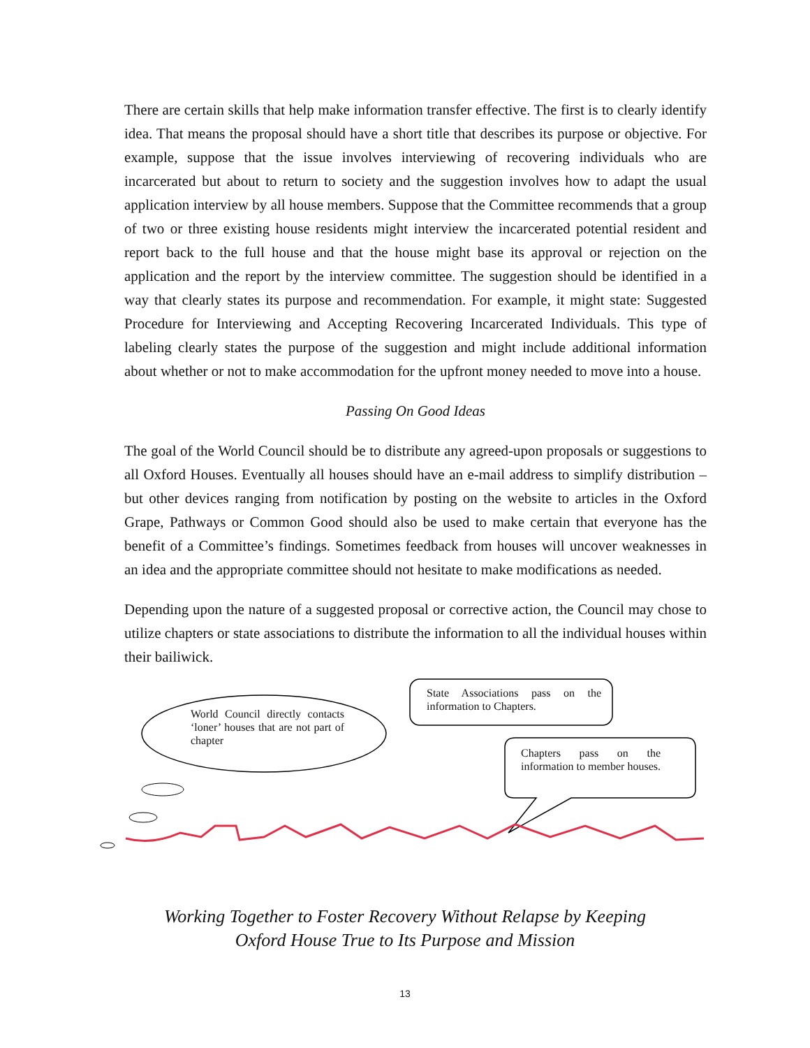There are certain skills that help make information transfer effective. The first is to clearly identify idea. That means the proposal should have a short title that describes its purpose or objective. For example, suppose that the issue involves interviewing of recovering individuals who are incarcerated but about to return to society and the suggestion involves how to adapt the usual application interview by all house members. Suppose that the Committee recommends that a group of two or three existing house residents might interview the incarcerated potential resident and report back to the full house and that the house might base its approval or rejection on the application and the report by the interview committee. The suggestion should be identified in a way that clearly states its purpose and recommendation. For example, it might state: Suggested Procedure for Interviewing and Accepting Recovering Incarcerated Individuals. This type of labeling clearly states the purpose of the suggestion and might include additional information about whether or not to make accommodation for the upfront money needed to move into a house.
Passing On Good Ideas
The goal of the World Council should be to distribute any agreed-upon proposals or suggestions to all Oxford Houses. Eventually all houses should have an e-mail address to simplify distribution – but other devices ranging from notification by posting on the website to articles in the Oxford Grape, Pathways or Common Good should also be used to make certain that everyone has the benefit of a Committee’s findings. Sometimes feedback from houses will uncover weaknesses in an idea and the appropriate committee should not hesitate to make modifications as needed.
Depending upon the nature of a suggested proposal or corrective action, the Council may chose to utilize chapters or state associations to distribute the information to all the individual houses within their bailiwick.
World Council directly contacts ‘loner’ houses that are not part of chapter
State Associations pass on the information to Chapters.
Chapters pass on the information to member houses.
Working Together to Foster Recovery Without Relapse by Keeping
Oxford House True to Its Purpose and Mission
13